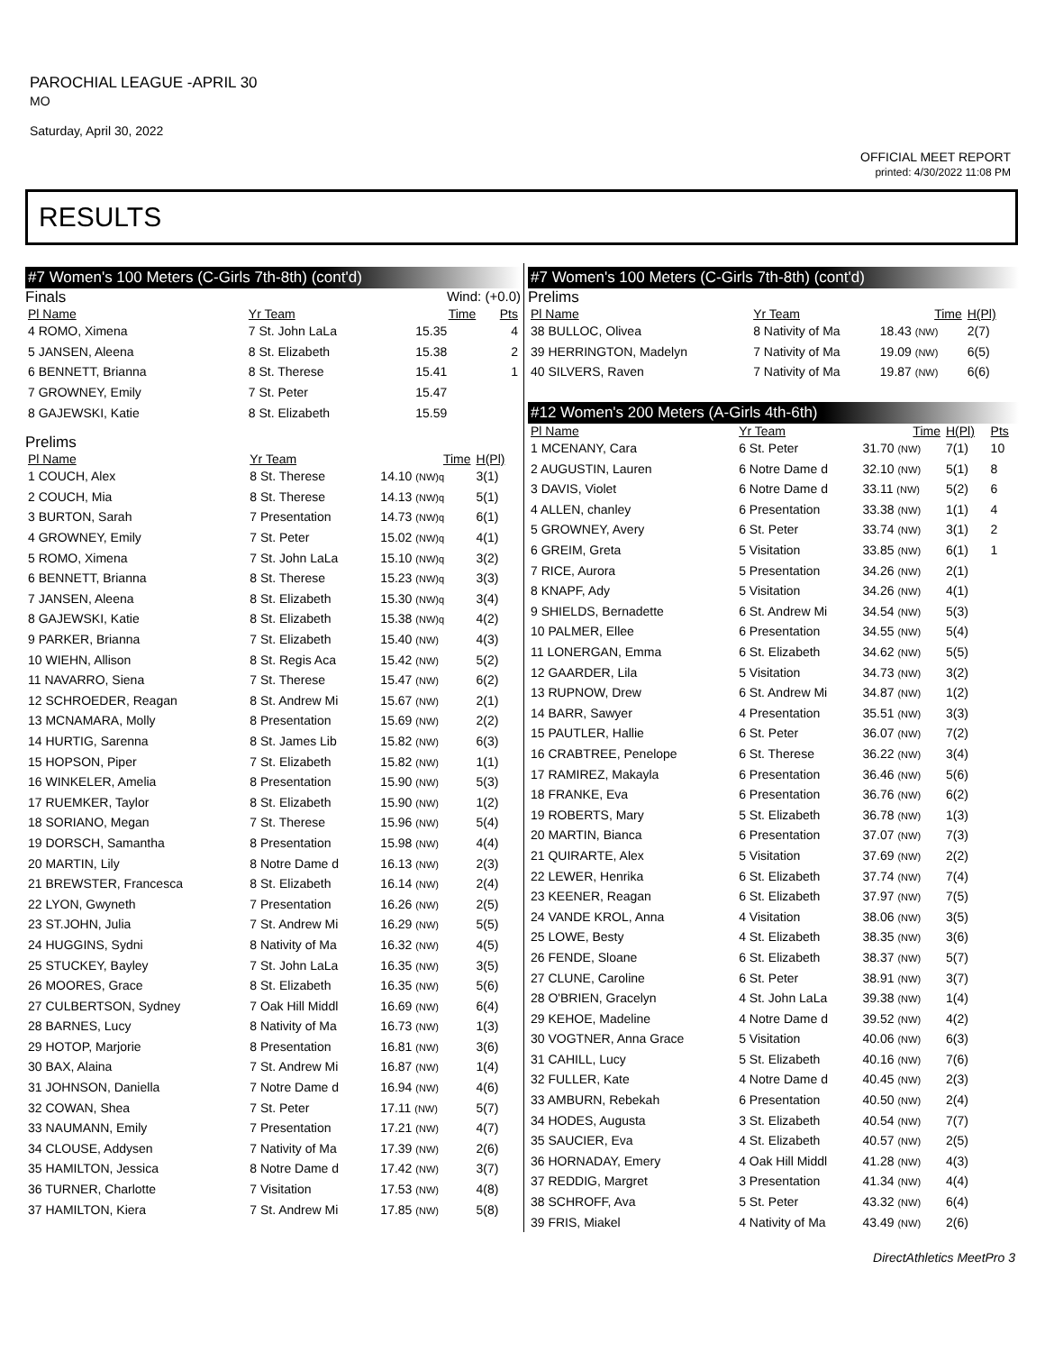PAROCHIAL LEAGUE -APRIL 30
MO
Saturday, April 30, 2022
OFFICIAL MEET REPORT
printed: 4/30/2022 11:08 PM
RESULTS
#7 Women's 100 Meters (C-Girls 7th-8th) (cont'd)
Finals Wind: (+0.0)
| Pl Name | Yr Team | Time | Pts |
| --- | --- | --- | --- |
| 4 ROMO, Ximena | 7 St. John LaLa | 15.35 | 4 |
| 5 JANSEN, Aleena | 8 St. Elizabeth | 15.38 | 2 |
| 6 BENNETT, Brianna | 8 St. Therese | 15.41 | 1 |
| 7 GROWNEY, Emily | 7 St. Peter | 15.47 | |
| 8 GAJEWSKI, Katie | 8 St. Elizabeth | 15.59 | |
Prelims
| Pl Name | Yr Team | Time | H(Pl) |
| --- | --- | --- | --- |
| 1 COUCH, Alex | 8 St. Therese | 14.10 (NW)q | 3(1) |
| 2 COUCH, Mia | 8 St. Therese | 14.13 (NW)q | 5(1) |
| 3 BURTON, Sarah | 7 Presentation | 14.73 (NW)q | 6(1) |
| 4 GROWNEY, Emily | 7 St. Peter | 15.02 (NW)q | 4(1) |
| 5 ROMO, Ximena | 7 St. John LaLa | 15.10 (NW)q | 3(2) |
| 6 BENNETT, Brianna | 8 St. Therese | 15.23 (NW)q | 3(3) |
| 7 JANSEN, Aleena | 8 St. Elizabeth | 15.30 (NW)q | 3(4) |
| 8 GAJEWSKI, Katie | 8 St. Elizabeth | 15.38 (NW)q | 4(2) |
| 9 PARKER, Brianna | 7 St. Elizabeth | 15.40 (NW) | 4(3) |
| 10 WIEHN, Allison | 8 St. Regis Aca | 15.42 (NW) | 5(2) |
| 11 NAVARRO, Siena | 7 St. Therese | 15.47 (NW) | 6(2) |
| 12 SCHROEDER, Reagan | 8 St. Andrew Mi | 15.67 (NW) | 2(1) |
| 13 MCNAMARA, Molly | 8 Presentation | 15.69 (NW) | 2(2) |
| 14 HURTIG, Sarenna | 8 St. James Lib | 15.82 (NW) | 6(3) |
| 15 HOPSON, Piper | 7 St. Elizabeth | 15.82 (NW) | 1(1) |
| 16 WINKELER, Amelia | 8 Presentation | 15.90 (NW) | 5(3) |
| 17 RUEMKER, Taylor | 8 St. Elizabeth | 15.90 (NW) | 1(2) |
| 18 SORIANO, Megan | 7 St. Therese | 15.96 (NW) | 5(4) |
| 19 DORSCH, Samantha | 8 Presentation | 15.98 (NW) | 4(4) |
| 20 MARTIN, Lily | 8 Notre Dame d | 16.13 (NW) | 2(3) |
| 21 BREWSTER, Francesca | 8 St. Elizabeth | 16.14 (NW) | 2(4) |
| 22 LYON, Gwyneth | 7 Presentation | 16.26 (NW) | 2(5) |
| 23 ST.JOHN, Julia | 7 St. Andrew Mi | 16.29 (NW) | 5(5) |
| 24 HUGGINS, Sydni | 8 Nativity of Ma | 16.32 (NW) | 4(5) |
| 25 STUCKEY, Bayley | 7 St. John LaLa | 16.35 (NW) | 3(5) |
| 26 MOORES, Grace | 8 St. Elizabeth | 16.35 (NW) | 5(6) |
| 27 CULBERTSON, Sydney | 7 Oak Hill Middl | 16.69 (NW) | 6(4) |
| 28 BARNES, Lucy | 8 Nativity of Ma | 16.73 (NW) | 1(3) |
| 29 HOTOP, Marjorie | 8 Presentation | 16.81 (NW) | 3(6) |
| 30 BAX, Alaina | 7 St. Andrew Mi | 16.87 (NW) | 1(4) |
| 31 JOHNSON, Daniella | 7 Notre Dame d | 16.94 (NW) | 4(6) |
| 32 COWAN, Shea | 7 St. Peter | 17.11 (NW) | 5(7) |
| 33 NAUMANN, Emily | 7 Presentation | 17.21 (NW) | 4(7) |
| 34 CLOUSE, Addysen | 7 Nativity of Ma | 17.39 (NW) | 2(6) |
| 35 HAMILTON, Jessica | 8 Notre Dame d | 17.42 (NW) | 3(7) |
| 36 TURNER, Charlotte | 7 Visitation | 17.53 (NW) | 4(8) |
| 37 HAMILTON, Kiera | 7 St. Andrew Mi | 17.85 (NW) | 5(8) |
#7 Women's 100 Meters (C-Girls 7th-8th) (cont'd)
Prelims
| Pl Name | Yr Team | Time | H(Pl) | |
| --- | --- | --- | --- | --- |
| 38 BULLOC, Olivea | 8 Nativity of Ma | 18.43 (NW) | 2(7) | |
| 39 HERRINGTON, Madelyn | 7 Nativity of Ma | 19.09 (NW) | 6(5) | |
| 40 SILVERS, Raven | 7 Nativity of Ma | 19.87 (NW) | 6(6) | |
#12 Women's 200 Meters (A-Girls 4th-6th)
| Pl Name | Yr Team | Time | H(Pl) | Pts |
| --- | --- | --- | --- | --- |
| 1 MCENANY, Cara | 6 St. Peter | 31.70 (NW) | 7(1) | 10 |
| 2 AUGUSTIN, Lauren | 6 Notre Dame d | 32.10 (NW) | 5(1) | 8 |
| 3 DAVIS, Violet | 6 Notre Dame d | 33.11 (NW) | 5(2) | 6 |
| 4 ALLEN, chanley | 6 Presentation | 33.38 (NW) | 1(1) | 4 |
| 5 GROWNEY, Avery | 6 St. Peter | 33.74 (NW) | 3(1) | 2 |
| 6 GREIM, Greta | 5 Visitation | 33.85 (NW) | 6(1) | 1 |
| 7 RICE, Aurora | 5 Presentation | 34.26 (NW) | 2(1) | |
| 8 KNAPF, Ady | 5 Visitation | 34.26 (NW) | 4(1) | |
| 9 SHIELDS, Bernadette | 6 St. Andrew Mi | 34.54 (NW) | 5(3) | |
| 10 PALMER, Ellee | 6 Presentation | 34.55 (NW) | 5(4) | |
| 11 LONERGAN, Emma | 6 St. Elizabeth | 34.62 (NW) | 5(5) | |
| 12 GAARDER, Lila | 5 Visitation | 34.73 (NW) | 3(2) | |
| 13 RUPNOW, Drew | 6 St. Andrew Mi | 34.87 (NW) | 1(2) | |
| 14 BARR, Sawyer | 4 Presentation | 35.51 (NW) | 3(3) | |
| 15 PAUTLER, Hallie | 6 St. Peter | 36.07 (NW) | 7(2) | |
| 16 CRABTREE, Penelope | 6 St. Therese | 36.22 (NW) | 3(4) | |
| 17 RAMIREZ, Makayla | 6 Presentation | 36.46 (NW) | 5(6) | |
| 18 FRANKE, Eva | 6 Presentation | 36.76 (NW) | 6(2) | |
| 19 ROBERTS, Mary | 5 St. Elizabeth | 36.78 (NW) | 1(3) | |
| 20 MARTIN, Bianca | 6 Presentation | 37.07 (NW) | 7(3) | |
| 21 QUIRARTE, Alex | 5 Visitation | 37.69 (NW) | 2(2) | |
| 22 LEWER, Henrika | 6 St. Elizabeth | 37.74 (NW) | 7(4) | |
| 23 KEENER, Reagan | 6 St. Elizabeth | 37.97 (NW) | 7(5) | |
| 24 VANDE KROL, Anna | 4 Visitation | 38.06 (NW) | 3(5) | |
| 25 LOWE, Besty | 4 St. Elizabeth | 38.35 (NW) | 3(6) | |
| 26 FENDE, Sloane | 6 St. Elizabeth | 38.37 (NW) | 5(7) | |
| 27 CLUNE, Caroline | 6 St. Peter | 38.91 (NW) | 3(7) | |
| 28 O'BRIEN, Gracelyn | 4 St. John LaLa | 39.38 (NW) | 1(4) | |
| 29 KEHOE, Madeline | 4 Notre Dame d | 39.52 (NW) | 4(2) | |
| 30 VOGTNER, Anna Grace | 5 Visitation | 40.06 (NW) | 6(3) | |
| 31 CAHILL, Lucy | 5 St. Elizabeth | 40.16 (NW) | 7(6) | |
| 32 FULLER, Kate | 4 Notre Dame d | 40.45 (NW) | 2(3) | |
| 33 AMBURN, Rebekah | 6 Presentation | 40.50 (NW) | 2(4) | |
| 34 HODES, Augusta | 3 St. Elizabeth | 40.54 (NW) | 7(7) | |
| 35 SAUCIER, Eva | 4 St. Elizabeth | 40.57 (NW) | 2(5) | |
| 36 HORNADAY, Emery | 4 Oak Hill Middl | 41.28 (NW) | 4(3) | |
| 37 REDDIG, Margret | 3 Presentation | 41.34 (NW) | 4(4) | |
| 38 SCHROFF, Ava | 5 St. Peter | 43.32 (NW) | 6(4) | |
| 39 FRIS, Miakel | 4 Nativity of Ma | 43.49 (NW) | 2(6) | |
DirectAthletics MeetPro 3